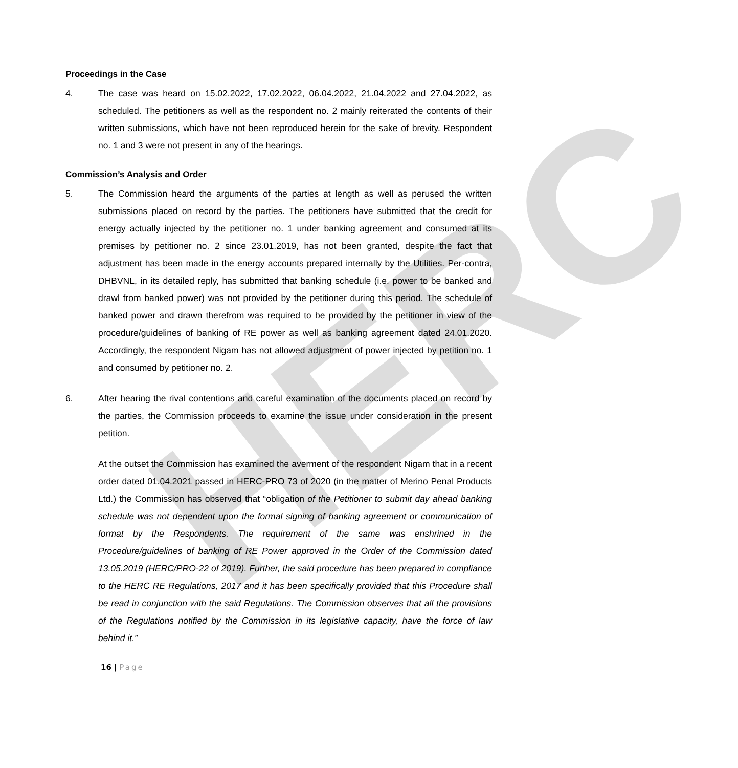HERC
Proceedings in the Case
4. The case was heard on 15.02.2022, 17.02.2022, 06.04.2022, 21.04.2022 and 27.04.2022, as scheduled. The petitioners as well as the respondent no. 2 mainly reiterated the contents of their written submissions, which have not been reproduced herein for the sake of brevity. Respondent no. 1 and 3 were not present in any of the hearings.
Commission’s Analysis and Order
5. The Commission heard the arguments of the parties at length as well as perused the written submissions placed on record by the parties. The petitioners have submitted that the credit for energy actually injected by the petitioner no. 1 under banking agreement and consumed at its premises by petitioner no. 2 since 23.01.2019, has not been granted, despite the fact that adjustment has been made in the energy accounts prepared internally by the Utilities. Per-contra, DHBVNL, in its detailed reply, has submitted that banking schedule (i.e. power to be banked and drawl from banked power) was not provided by the petitioner during this period. The schedule of banked power and drawn therefrom was required to be provided by the petitioner in view of the procedure/guidelines of banking of RE power as well as banking agreement dated 24.01.2020. Accordingly, the respondent Nigam has not allowed adjustment of power injected by petition no. 1 and consumed by petitioner no. 2.
6. After hearing the rival contentions and careful examination of the documents placed on record by the parties, the Commission proceeds to examine the issue under consideration in the present petition.
At the outset the Commission has examined the averment of the respondent Nigam that in a recent order dated 01.04.2021 passed in HERC-PRO 73 of 2020 (in the matter of Merino Penal Products Ltd.) the Commission has observed that “obligation of the Petitioner to submit day ahead banking schedule was not dependent upon the formal signing of banking agreement or communication of format by the Respondents. The requirement of the same was enshrined in the Procedure/guidelines of banking of RE Power approved in the Order of the Commission dated 13.05.2019 (HERC/PRO-22 of 2019). Further, the said procedure has been prepared in compliance to the HERC RE Regulations, 2017 and it has been specifically provided that this Procedure shall be read in conjunction with the said Regulations. The Commission observes that all the provisions of the Regulations notified by the Commission in its legislative capacity, have the force of law behind it.”
16 | Page